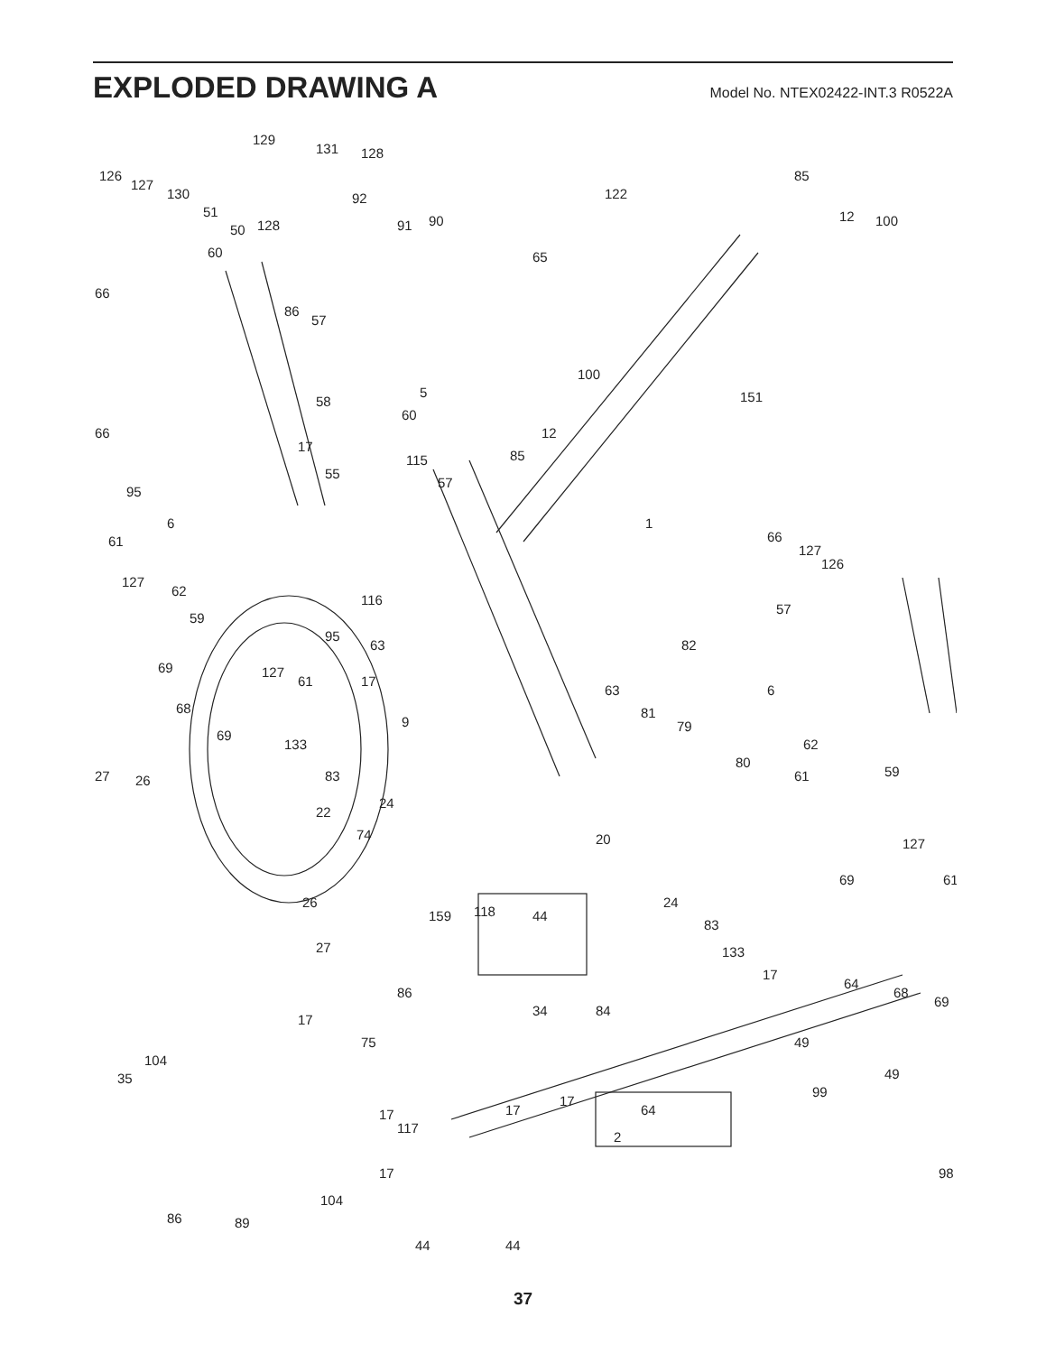EXPLODED DRAWING A
Model No. NTEX02422-INT.3 R0522A
129
131
128
126
127
130
51
50
128
92
91
90
122
85
12
100
60
65
66
86
57
100
58
5
60
151
66
12
17
115
85
55
57
95
1
66
127
126
6
61
127
62
116
57
59
95
63
82
127
61
69
17
6
63
68
81
79
9
69
133
62
27
26
80
83
59
61
24
22
74
20
127
61
69
26
159
118
44
24
83
27
133
17
64
68
69
86
34
84
17
75
49
49
104
35
99
17
17
64
117
17
2
98
17
104
86
89
44
44
37